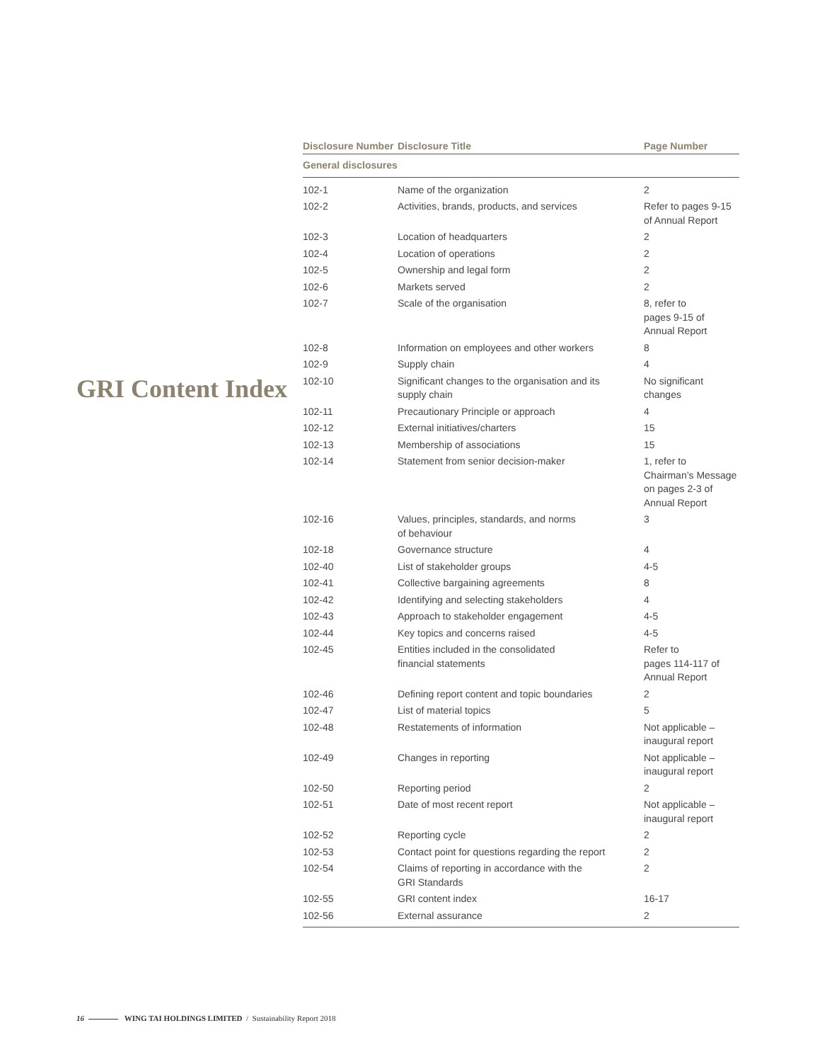GRI Content Index
| Disclosure Number | Disclosure Title | Page Number |
| --- | --- | --- |
| General disclosures | | |
| 102-1 | Name of the organization | 2 |
| 102-2 | Activities, brands, products, and services | Refer to pages 9-15 of Annual Report |
| 102-3 | Location of headquarters | 2 |
| 102-4 | Location of operations | 2 |
| 102-5 | Ownership and legal form | 2 |
| 102-6 | Markets served | 2 |
| 102-7 | Scale of the organisation | 8, refer to pages 9-15 of Annual Report |
| 102-8 | Information on employees and other workers | 8 |
| 102-9 | Supply chain | 4 |
| 102-10 | Significant changes to the organisation and its supply chain | No significant changes |
| 102-11 | Precautionary Principle or approach | 4 |
| 102-12 | External initiatives/charters | 15 |
| 102-13 | Membership of associations | 15 |
| 102-14 | Statement from senior decision-maker | 1, refer to Chairman’s Message on pages 2-3 of Annual Report |
| 102-16 | Values, principles, standards, and norms of behaviour | 3 |
| 102-18 | Governance structure | 4 |
| 102-40 | List of stakeholder groups | 4-5 |
| 102-41 | Collective bargaining agreements | 8 |
| 102-42 | Identifying and selecting stakeholders | 4 |
| 102-43 | Approach to stakeholder engagement | 4-5 |
| 102-44 | Key topics and concerns raised | 4-5 |
| 102-45 | Entities included in the consolidated financial statements | Refer to pages 114-117 of Annual Report |
| 102-46 | Defining report content and topic boundaries | 2 |
| 102-47 | List of material topics | 5 |
| 102-48 | Restatements of information | Not applicable – inaugural report |
| 102-49 | Changes in reporting | Not applicable – inaugural report |
| 102-50 | Reporting period | 2 |
| 102-51 | Date of most recent report | Not applicable – inaugural report |
| 102-52 | Reporting cycle | 2 |
| 102-53 | Contact point for questions regarding the report | 2 |
| 102-54 | Claims of reporting in accordance with the GRI Standards | 2 |
| 102-55 | GRI content index | 16-17 |
| 102-56 | External assurance | 2 |
16 WING TAI HOLDINGS LIMITED / Sustainability Report 2018